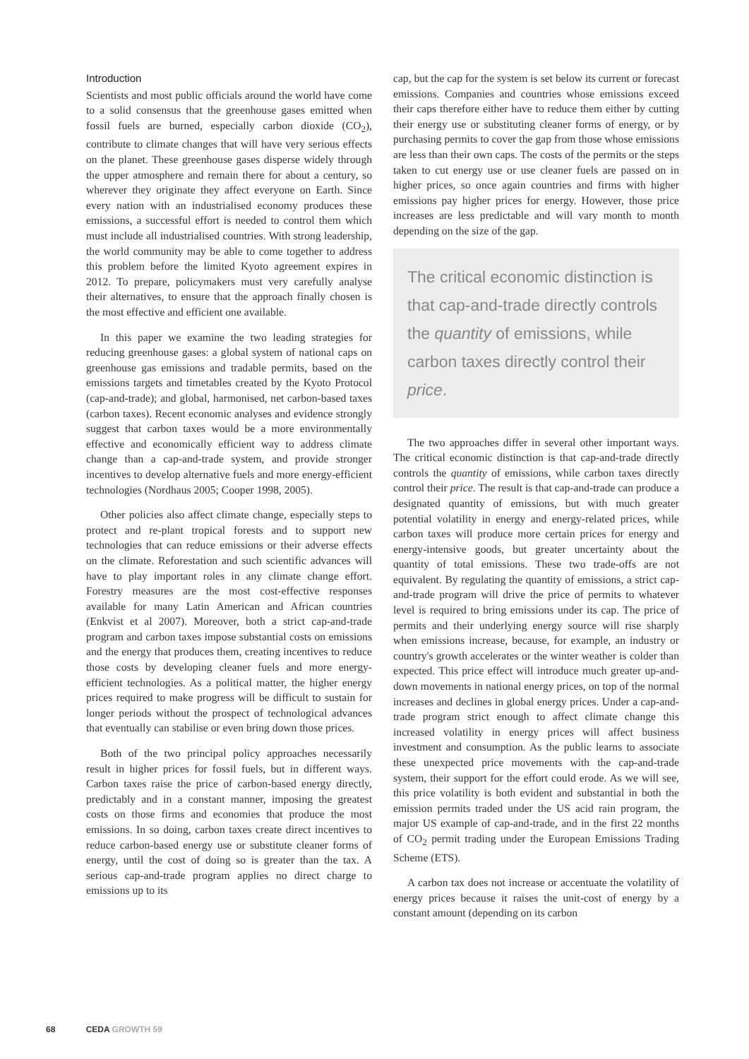Introduction
Scientists and most public officials around the world have come to a solid consensus that the greenhouse gases emitted when fossil fuels are burned, especially carbon dioxide (CO<sub>2</sub>), contribute to climate changes that will have very serious effects on the planet. These greenhouse gases disperse widely through the upper atmosphere and remain there for about a century, so wherever they originate they affect everyone on Earth. Since every nation with an industrialised economy produces these emissions, a successful effort is needed to control them which must include all industrialised countries. With strong leadership, the world community may be able to come together to address this problem before the limited Kyoto agreement expires in 2012. To prepare, policymakers must very carefully analyse their alternatives, to ensure that the approach finally chosen is the most effective and efficient one available.
In this paper we examine the two leading strategies for reducing greenhouse gases: a global system of national caps on greenhouse gas emissions and tradable permits, based on the emissions targets and timetables created by the Kyoto Protocol (cap-and-trade); and global, harmonised, net carbon-based taxes (carbon taxes). Recent economic analyses and evidence strongly suggest that carbon taxes would be a more environmentally effective and economically efficient way to address climate change than a cap-and-trade system, and provide stronger incentives to develop alternative fuels and more energy-efficient technologies (Nordhaus 2005; Cooper 1998, 2005).
Other policies also affect climate change, especially steps to protect and re-plant tropical forests and to support new technologies that can reduce emissions or their adverse effects on the climate. Reforestation and such scientific advances will have to play important roles in any climate change effort. Forestry measures are the most cost-effective responses available for many Latin American and African countries (Enkvist et al 2007). Moreover, both a strict cap-and-trade program and carbon taxes impose substantial costs on emissions and the energy that produces them, creating incentives to reduce those costs by developing cleaner fuels and more energy-efficient technologies. As a political matter, the higher energy prices required to make progress will be difficult to sustain for longer periods without the prospect of technological advances that eventually can stabilise or even bring down those prices.
Both of the two principal policy approaches necessarily result in higher prices for fossil fuels, but in different ways. Carbon taxes raise the price of carbon-based energy directly, predictably and in a constant manner, imposing the greatest costs on those firms and economies that produce the most emissions. In so doing, carbon taxes create direct incentives to reduce carbon-based energy use or substitute cleaner forms of energy, until the cost of doing so is greater than the tax. A serious cap-and-trade program applies no direct charge to emissions up to its
cap, but the cap for the system is set below its current or forecast emissions. Companies and countries whose emissions exceed their caps therefore either have to reduce them either by cutting their energy use or substituting cleaner forms of energy, or by purchasing permits to cover the gap from those whose emissions are less than their own caps. The costs of the permits or the steps taken to cut energy use or use cleaner fuels are passed on in higher prices, so once again countries and firms with higher emissions pay higher prices for energy. However, those price increases are less predictable and will vary month to month depending on the size of the gap.
The critical economic distinction is that cap-and-trade directly controls the quantity of emissions, while carbon taxes directly control their price.
The two approaches differ in several other important ways. The critical economic distinction is that cap-and-trade directly controls the quantity of emissions, while carbon taxes directly control their price. The result is that cap-and-trade can produce a designated quantity of emissions, but with much greater potential volatility in energy and energy-related prices, while carbon taxes will produce more certain prices for energy and energy-intensive goods, but greater uncertainty about the quantity of total emissions. These two trade-offs are not equivalent. By regulating the quantity of emissions, a strict cap-and-trade program will drive the price of permits to whatever level is required to bring emissions under its cap. The price of permits and their underlying energy source will rise sharply when emissions increase, because, for example, an industry or country's growth accelerates or the winter weather is colder than expected. This price effect will introduce much greater up-and-down movements in national energy prices, on top of the normal increases and declines in global energy prices. Under a cap-and-trade program strict enough to affect climate change this increased volatility in energy prices will affect business investment and consumption. As the public learns to associate these unexpected price movements with the cap-and-trade system, their support for the effort could erode. As we will see, this price volatility is both evident and substantial in both the emission permits traded under the US acid rain program, the major US example of cap-and-trade, and in the first 22 months of CO<sub>2</sub> permit trading under the European Emissions Trading Scheme (ETS).
A carbon tax does not increase or accentuate the volatility of energy prices because it raises the unit-cost of energy by a constant amount (depending on its carbon
68 CEDA GROWTH 59